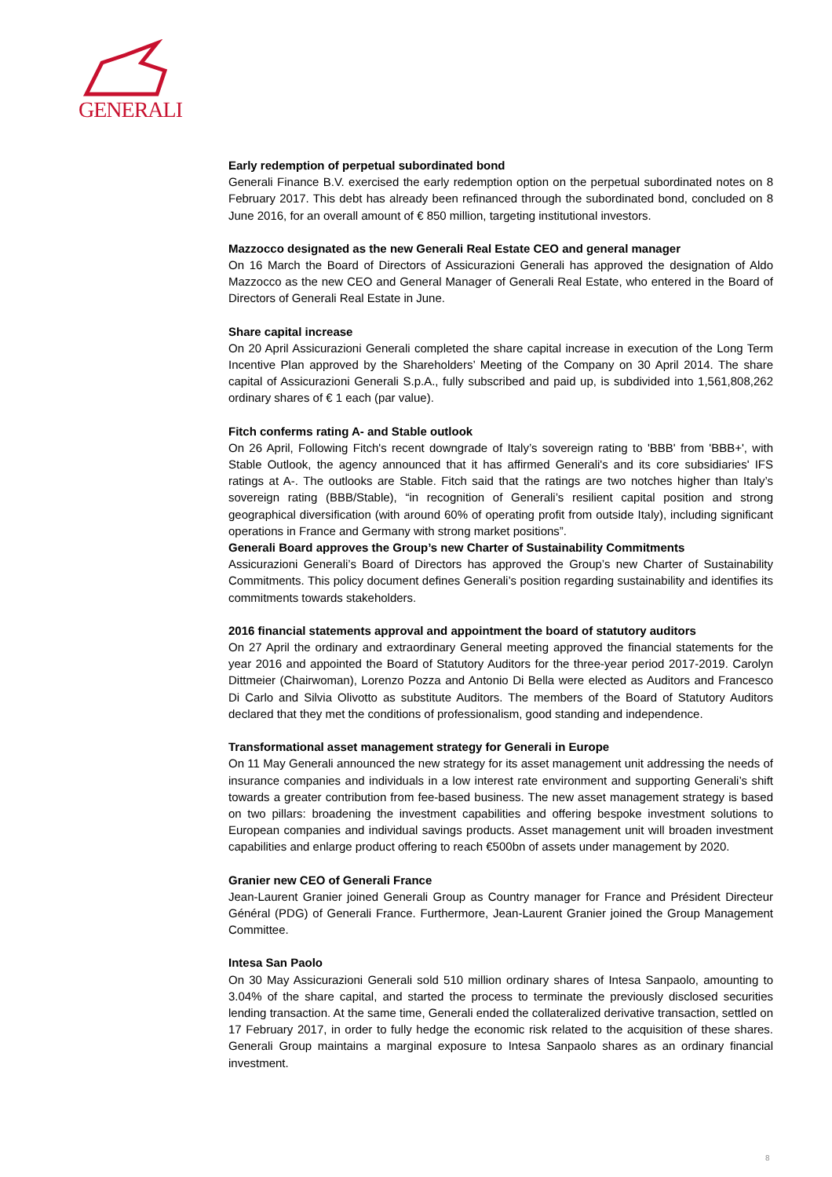GENERALI
Early redemption of perpetual subordinated bond
Generali Finance B.V. exercised the early redemption option on the perpetual subordinated notes on 8 February 2017. This debt has already been refinanced through the subordinated bond, concluded on 8 June 2016, for an overall amount of € 850 million, targeting institutional investors.
Mazzocco designated as the new Generali Real Estate CEO and general manager
On 16 March the Board of Directors of Assicurazioni Generali has approved the designation of Aldo Mazzocco as the new CEO and General Manager of Generali Real Estate, who entered in the Board of Directors of Generali Real Estate in June.
Share capital increase
On 20 April Assicurazioni Generali completed the share capital increase in execution of the Long Term Incentive Plan approved by the Shareholders’ Meeting of the Company on 30 April 2014. The share capital of Assicurazioni Generali S.p.A., fully subscribed and paid up, is subdivided into 1,561,808,262 ordinary shares of € 1 each (par value).
Fitch conferms rating A- and Stable outlook
On 26 April, Following Fitch's recent downgrade of Italy’s sovereign rating to 'BBB' from 'BBB+', with Stable Outlook, the agency announced that it has affirmed Generali's and its core subsidiaries' IFS ratings at A-. The outlooks are Stable. Fitch said that the ratings are two notches higher than Italy’s sovereign rating (BBB/Stable), “in recognition of Generali’s resilient capital position and strong geographical diversification (with around 60% of operating profit from outside Italy), including significant operations in France and Germany with strong market positions”.
Generali Board approves the Group’s new Charter of Sustainability Commitments
Assicurazioni Generali’s Board of Directors has approved the Group’s new Charter of Sustainability Commitments. This policy document defines Generali’s position regarding sustainability and identifies its commitments towards stakeholders.
2016 financial statements approval and appointment the board of statutory auditors
On 27 April the ordinary and extraordinary General meeting approved the financial statements for the year 2016 and appointed the Board of Statutory Auditors for the three-year period 2017-2019. Carolyn Dittmeier (Chairwoman), Lorenzo Pozza and Antonio Di Bella were elected as Auditors and Francesco Di Carlo and Silvia Olivotto as substitute Auditors. The members of the Board of Statutory Auditors declared that they met the conditions of professionalism, good standing and independence.
Transformational asset management strategy for Generali in Europe
On 11 May Generali announced the new strategy for its asset management unit addressing the needs of insurance companies and individuals in a low interest rate environment and supporting Generali’s shift towards a greater contribution from fee-based business. The new asset management strategy is based on two pillars: broadening the investment capabilities and offering bespoke investment solutions to European companies and individual savings products. Asset management unit will broaden investment capabilities and enlarge product offering to reach €500bn of assets under management by 2020.
Granier new CEO of Generali France
Jean-Laurent Granier joined Generali Group as Country manager for France and Président Directeur Général (PDG) of Generali France. Furthermore, Jean-Laurent Granier joined the Group Management Committee.
Intesa San Paolo
On 30 May Assicurazioni Generali sold 510 million ordinary shares of Intesa Sanpaolo, amounting to 3.04% of the share capital, and started the process to terminate the previously disclosed securities lending transaction. At the same time, Generali ended the collateralized derivative transaction, settled on 17 February 2017, in order to fully hedge the economic risk related to the acquisition of these shares. Generali Group maintains a marginal exposure to Intesa Sanpaolo shares as an ordinary financial investment.
8